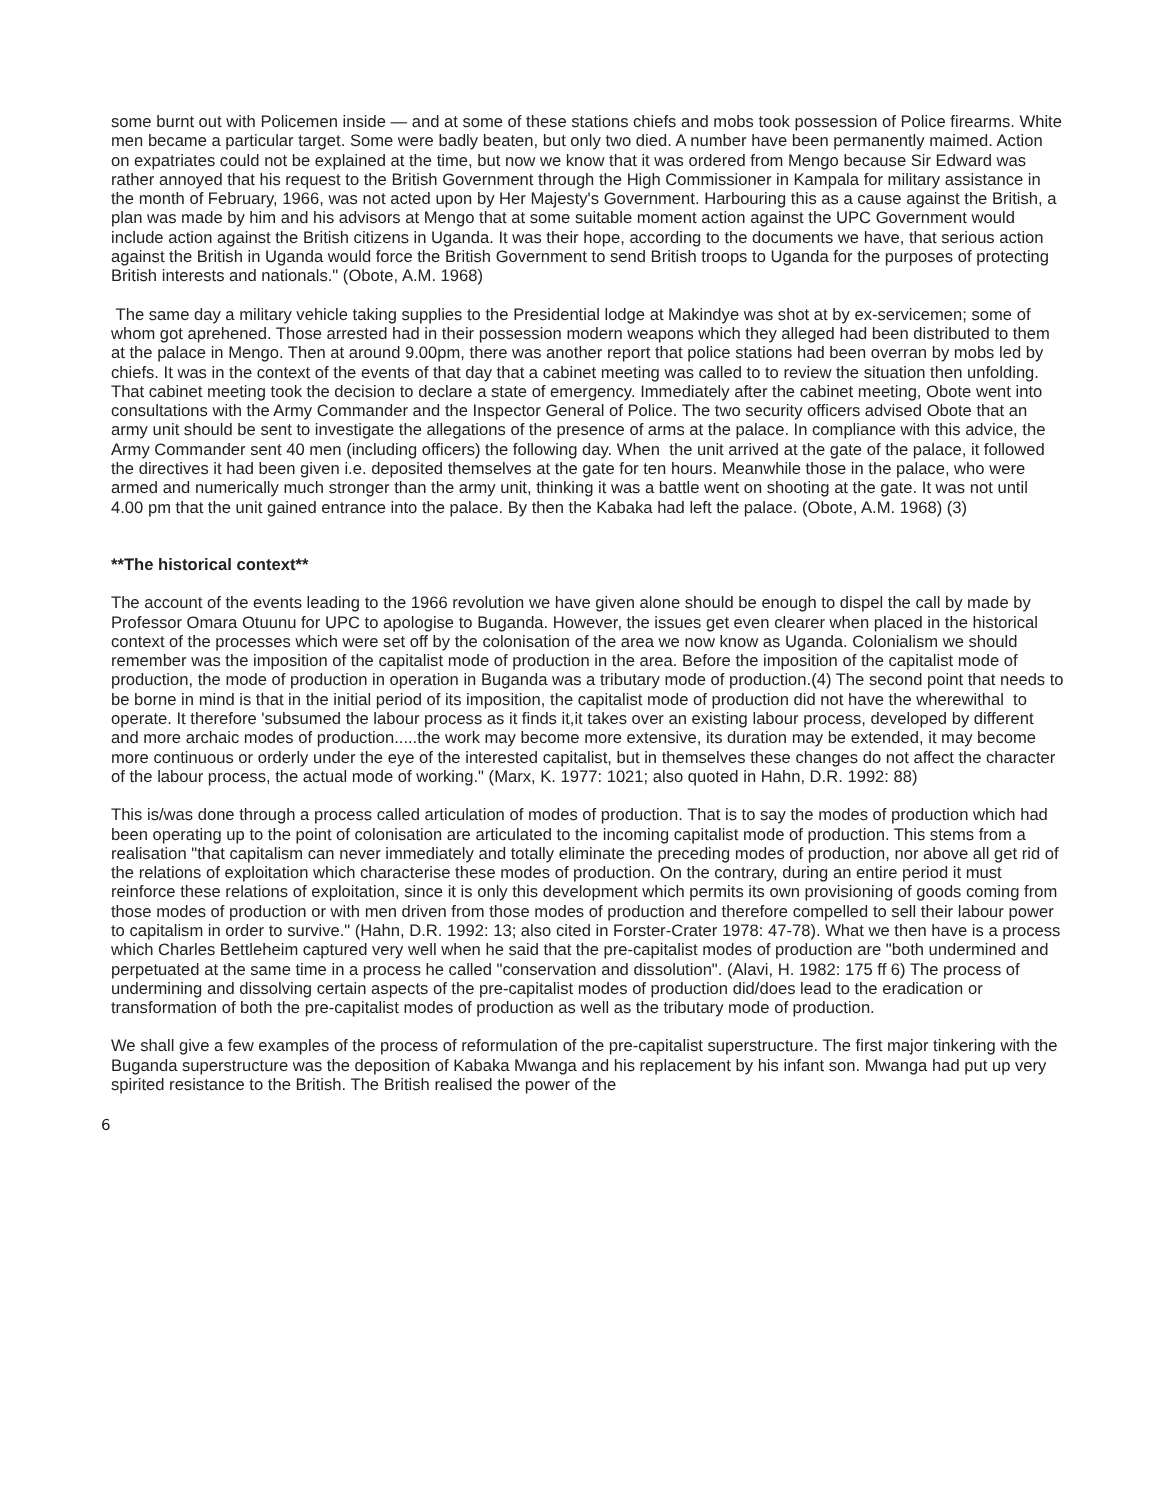some burnt out with Policemen inside — and at some of these stations chiefs and mobs took possession of Police firearms. White men became a particular target. Some were badly beaten, but only two died. A number have been permanently maimed. Action on expatriates could not be explained at the time, but now we know that it was ordered from Mengo because Sir Edward was rather annoyed that his request to the British Government through the High Commissioner in Kampala for military assistance in the month of February, 1966, was not acted upon by Her Majesty's Government. Harbouring this as a cause against the British, a plan was made by him and his advisors at Mengo that at some suitable moment action against the UPC Government would include action against the British citizens in Uganda. It was their hope, according to the documents we have, that serious action against the British in Uganda would force the British Government to send British troops to Uganda for the purposes of protecting British interests and nationals." (Obote, A.M. 1968)
The same day a military vehicle taking supplies to the Presidential lodge at Makindye was shot at by ex-servicemen; some of whom got aprehened. Those arrested had in their possession modern weapons which they alleged had been distributed to them at the palace in Mengo. Then at around 9.00pm, there was another report that police stations had been overran by mobs led by chiefs. It was in the context of the events of that day that a cabinet meeting was called to to review the situation then unfolding. That cabinet meeting took the decision to declare a state of emergency. Immediately after the cabinet meeting, Obote went into consultations with the Army Commander and the Inspector General of Police. The two security officers advised Obote that an army unit should be sent to investigate the allegations of the presence of arms at the palace. In compliance with this advice, the Army Commander sent 40 men (including officers) the following day. When the unit arrived at the gate of the palace, it followed the directives it had been given i.e. deposited themselves at the gate for ten hours. Meanwhile those in the palace, who were armed and numerically much stronger than the army unit, thinking it was a battle went on shooting at the gate. It was not until 4.00 pm that the unit gained entrance into the palace. By then the Kabaka had left the palace. (Obote, A.M. 1968) (3)
**The historical context**
The account of the events leading to the 1966 revolution we have given alone should be enough to dispel the call by made by Professor Omara Otuunu for UPC to apologise to Buganda. However, the issues get even clearer when placed in the historical context of the processes which were set off by the colonisation of the area we now know as Uganda. Colonialism we should remember was the imposition of the capitalist mode of production in the area. Before the imposition of the capitalist mode of production, the mode of production in operation in Buganda was a tributary mode of production.(4) The second point that needs to be borne in mind is that in the initial period of its imposition, the capitalist mode of production did not have the wherewithal to operate. It therefore 'subsumed the labour process as it finds it,it takes over an existing labour process, developed by different and more archaic modes of production.....the work may become more extensive, its duration may be extended, it may become more continuous or orderly under the eye of the interested capitalist, but in themselves these changes do not affect the character of the labour process, the actual mode of working." (Marx, K. 1977: 1021; also quoted in Hahn, D.R. 1992: 88)
This is/was done through a process called articulation of modes of production. That is to say the modes of production which had been operating up to the point of colonisation are articulated to the incoming capitalist mode of production. This stems from a realisation "that capitalism can never immediately and totally eliminate the preceding modes of production, nor above all get rid of the relations of exploitation which characterise these modes of production. On the contrary, during an entire period it must reinforce these relations of exploitation, since it is only this development which permits its own provisioning of goods coming from those modes of production or with men driven from those modes of production and therefore compelled to sell their labour power to capitalism in order to survive." (Hahn, D.R. 1992: 13; also cited in Forster-Crater 1978: 47-78). What we then have is a process which Charles Bettleheim captured very well when he said that the pre-capitalist modes of production are "both undermined and perpetuated at the same time in a process he called "conservation and dissolution". (Alavi, H. 1982: 175 ff 6) The process of undermining and dissolving certain aspects of the pre-capitalist modes of production did/does lead to the eradication or transformation of both the pre-capitalist modes of production as well as the tributary mode of production.
We shall give a few examples of the process of reformulation of the pre-capitalist superstructure. The first major tinkering with the Buganda superstructure was the deposition of Kabaka Mwanga and his replacement by his infant son. Mwanga had put up very spirited resistance to the British. The British realised the power of the
6